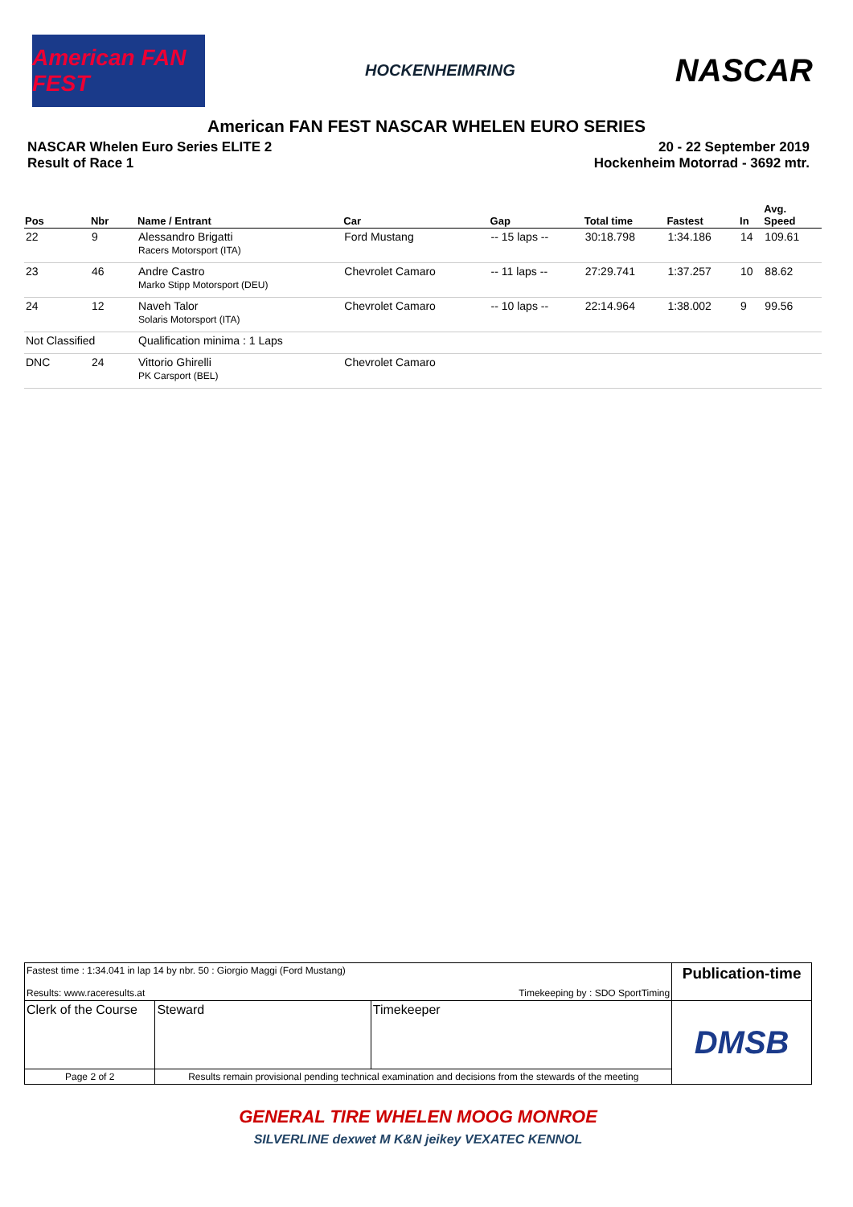American FAN FEST
HOCKENHEIMRING
NASCAR
American FAN FEST NASCAR WHELEN EURO SERIES
NASCAR Whelen Euro Series ELITE 2
Result of Race 1
20 - 22 September 2019
Hockenheim Motorrad - 3692 mtr.
| Pos | Nbr | Name / Entrant | Car | Gap | Total time | Fastest | In | Avg. Speed |
| --- | --- | --- | --- | --- | --- | --- | --- | --- |
| 22 | 9 | Alessandro Brigatti Racers Motorsport (ITA) | Ford Mustang | -- 15 laps -- | 30:18.798 | 1:34.186 | 14 | 109.61 |
| 23 | 46 | Andre Castro Marko Stipp Motorsport (DEU) | Chevrolet Camaro | -- 11 laps -- | 27:29.741 | 1:37.257 | 10 | 88.62 |
| 24 | 12 | Naveh Talor Solaris Motorsport (ITA) | Chevrolet Camaro | -- 10 laps -- | 22:14.964 | 1:38.002 | 9 | 99.56 |
| Not Classified | | Qualification minima : 1 Laps | | | | | | |
| DNC | 24 | Vittorio Ghirelli PK Carsport (BEL) | Chevrolet Camaro | | | | | |
| Fastest time : 1:34.041 in lap 14 by nbr. 50 : Giorgio Maggi (Ford Mustang) Results: www.raceresults.at Timekeeping by : SDO SportTiming | | | | Publication-time |
| Clerk of the Course | | Steward | Timekeeper | DMSB |
| Page 2 of 2 | Results remain provisional pending technical examination and decisions from the stewards of the meeting | | | |
GENERAL TIRE WHELEN MOOG MONROE
SILVERLINE dexwet M K&N jeikey VEXATEC KENNOL